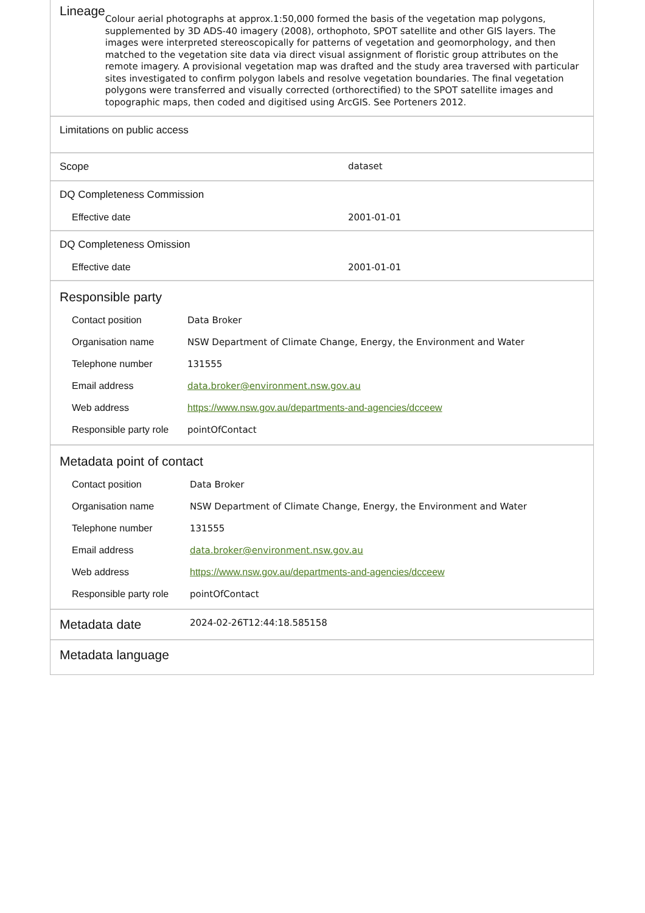Lineage
Colour aerial photographs at approx.1:50,000 formed the basis of the vegetation map polygons, supplemented by 3D ADS-40 imagery (2008), orthophoto, SPOT satellite and other GIS layers. The images were interpreted stereoscopically for patterns of vegetation and geomorphology, and then matched to the vegetation site data via direct visual assignment of floristic group attributes on the remote imagery. A provisional vegetation map was drafted and the study area traversed with particular sites investigated to confirm polygon labels and resolve vegetation boundaries. The final vegetation polygons were transferred and visually corrected (orthorectified) to the SPOT satellite images and topographic maps, then coded and digitised using ArcGIS. See Porteners 2012.
Limitations on public access
Scope dataset
DQ Completeness Commission
Effective date 2001-01-01
DQ Completeness Omission
Effective date 2001-01-01
Responsible party
| Contact position | Data Broker |
| Organisation name | NSW Department of Climate Change, Energy, the Environment and Water |
| Telephone number | 131555 |
| Email address | data.broker@environment.nsw.gov.au |
| Web address | https://www.nsw.gov.au/departments-and-agencies/dcceew |
| Responsible party role | pointOfContact |
Metadata point of contact
| Contact position | Data Broker |
| Organisation name | NSW Department of Climate Change, Energy, the Environment and Water |
| Telephone number | 131555 |
| Email address | data.broker@environment.nsw.gov.au |
| Web address | https://www.nsw.gov.au/departments-and-agencies/dcceew |
| Responsible party role | pointOfContact |
Metadata date 2024-02-26T12:44:18.585158
Metadata language